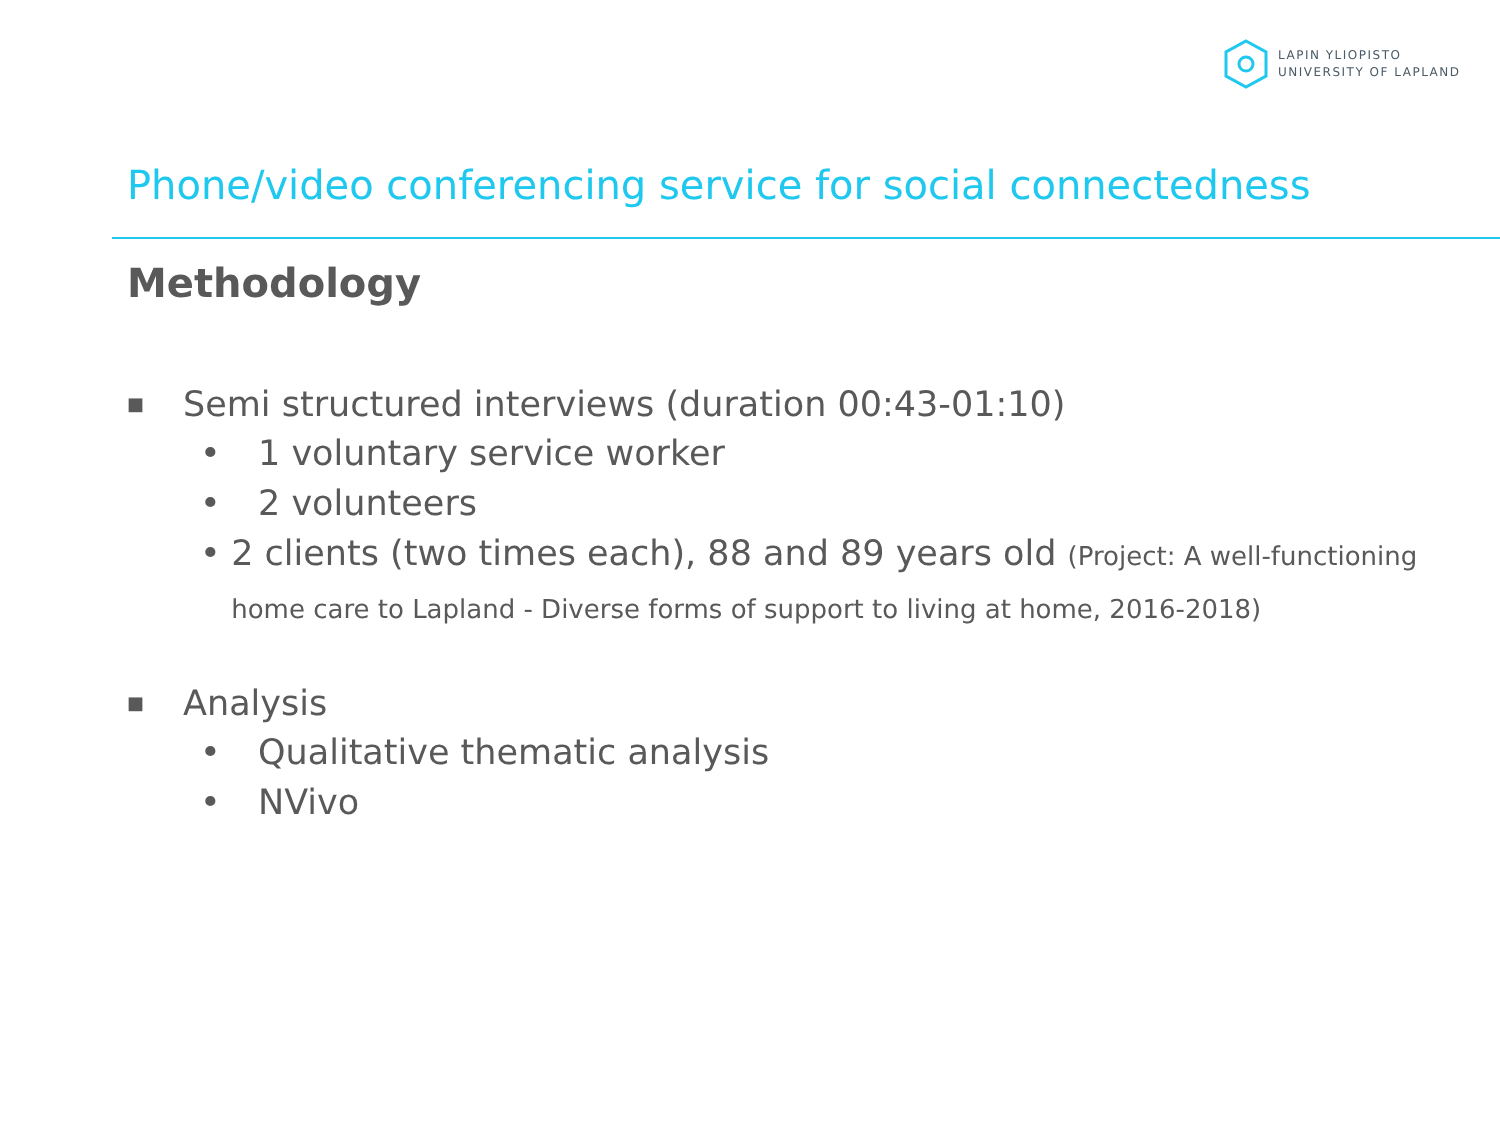LAPIN YLIOPISTO
UNIVERSITY OF LAPLAND
Phone/video conferencing service for social connectedness
Methodology
■ Semi structured interviews (duration 00:43-01:10)
• 1 voluntary service worker
• 2 volunteers
• 2 clients (two times each), 88 and 89 years old (Project: A well-functioning home care to Lapland - Diverse forms of support to living at home, 2016-2018)
■ Analysis
• Qualitative thematic analysis
• NVivo